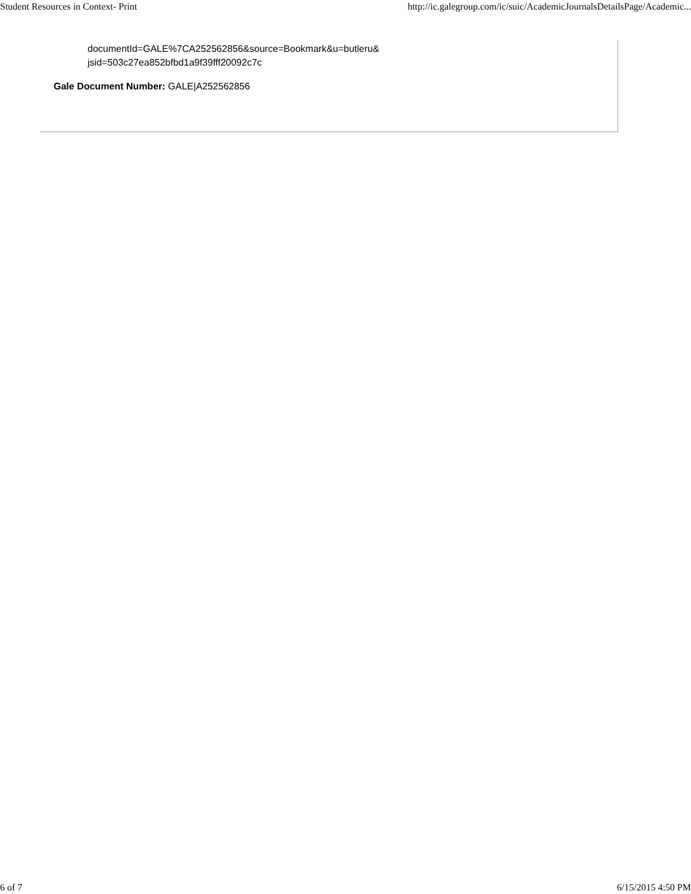Student Resources in Context- Print http://ic.galegroup.com/ic/suic/AcademicJournalsDetailsPage/Academic...
documentId=GALE%7CA252562856&source=Bookmark&u=butleru&
jsid=503c27ea852bfbd1a9f39fff20092c7c
Gale Document Number: GALE|A252562856
6 of 7 6/15/2015 4:50 PM